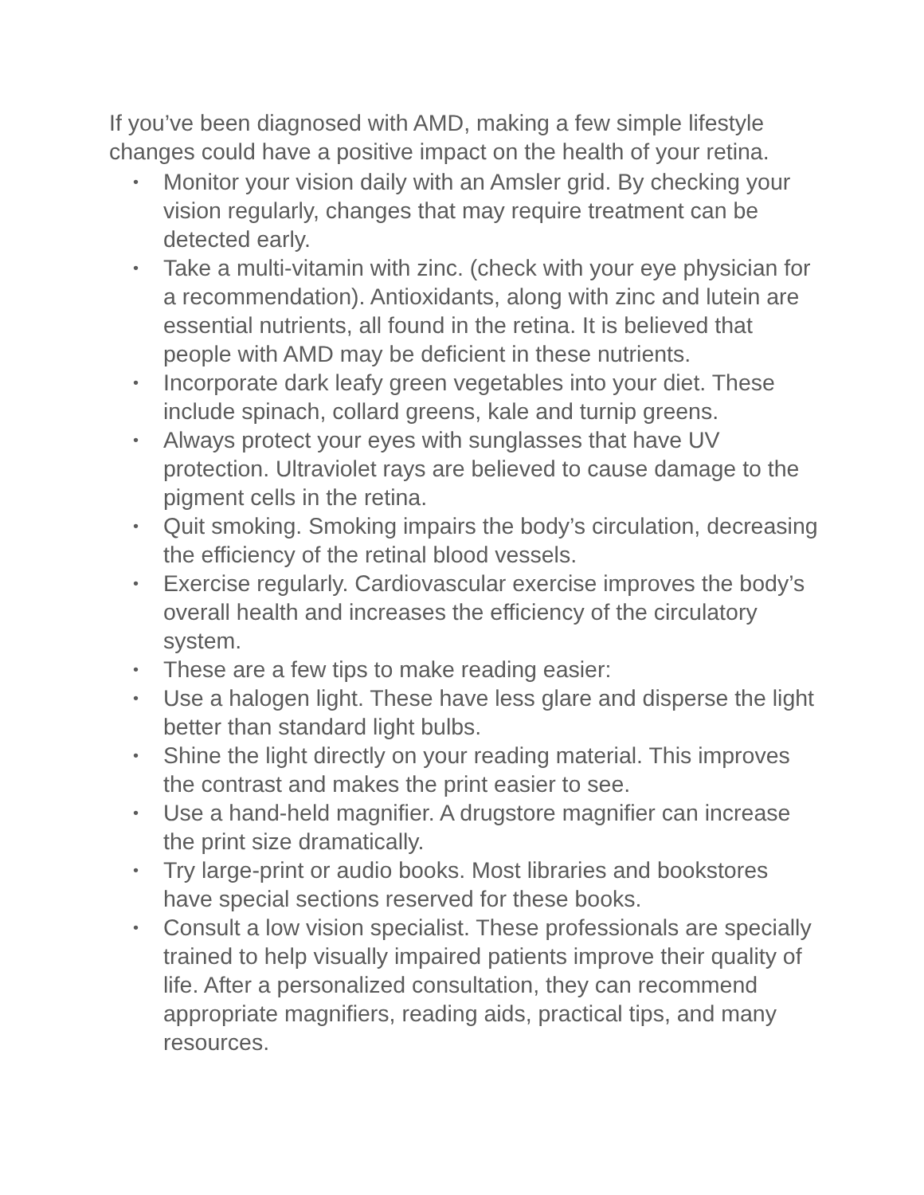If you’ve been diagnosed with AMD, making a few simple lifestyle changes could have a positive impact on the health of your retina.
• Monitor your vision daily with an Amsler grid. By checking your vision regularly, changes that may require treatment can be detected early.
• Take a multi-vitamin with zinc. (check with your eye physician for a recommendation). Antioxidants, along with zinc and lutein are essential nutrients, all found in the retina. It is believed that people with AMD may be deficient in these nutrients.
• Incorporate dark leafy green vegetables into your diet. These include spinach, collard greens, kale and turnip greens.
• Always protect your eyes with sunglasses that have UV protection. Ultraviolet rays are believed to cause damage to the pigment cells in the retina.
• Quit smoking. Smoking impairs the body’s circulation, decreasing the efficiency of the retinal blood vessels.
• Exercise regularly. Cardiovascular exercise improves the body’s overall health and increases the efficiency of the circulatory system.
• These are a few tips to make reading easier:
• Use a halogen light. These have less glare and disperse the light better than standard light bulbs.
• Shine the light directly on your reading material. This improves the contrast and makes the print easier to see.
• Use a hand-held magnifier. A drugstore magnifier can increase the print size dramatically.
• Try large-print or audio books. Most libraries and bookstores have special sections reserved for these books.
• Consult a low vision specialist. These professionals are specially trained to help visually impaired patients improve their quality of life. After a personalized consultation, they can recommend appropriate magnifiers, reading aids, practical tips, and many resources.